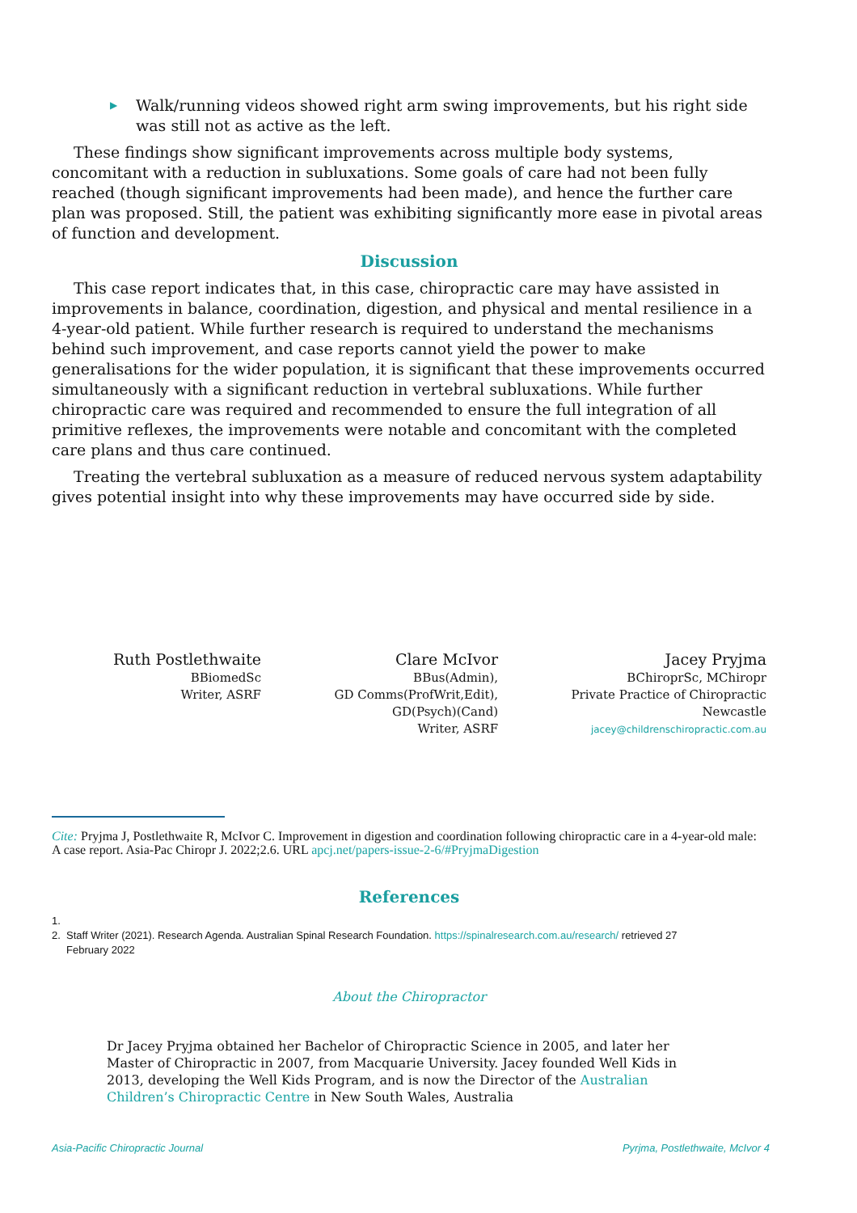▶ Walk/running videos showed right arm swing improvements, but his right side was still not as active as the left.
These findings show significant improvements across multiple body systems, concomitant with a reduction in subluxations. Some goals of care had not been fully reached (though significant improvements had been made), and hence the further care plan was proposed. Still, the patient was exhibiting significantly more ease in pivotal areas of function and development.
Discussion
This case report indicates that, in this case, chiropractic care may have assisted in improvements in balance, coordination, digestion, and physical and mental resilience in a 4-year-old patient. While further research is required to understand the mechanisms behind such improvement, and case reports cannot yield the power to make generalisations for the wider population, it is significant that these improvements occurred simultaneously with a significant reduction in vertebral subluxations. While further chiropractic care was required and recommended to ensure the full integration of all primitive reflexes, the improvements were notable and concomitant with the completed care plans and thus care continued.
Treating the vertebral subluxation as a measure of reduced nervous system adaptability gives potential insight into why these improvements may have occurred side by side.
Ruth Postlethwaite
BBiomedSc
Writer, ASRF
Clare McIvor
BBus(Admin),
GD Comms(ProfWrit,Edit),
GD(Psych)(Cand)
Writer, ASRF
Jacey Pryjma
BChiroprSc, MChiropr
Private Practice of Chiropractic
Newcastle
jacey@childrenschiropractic.com.au
Cite: Pryjma J, Postlethwaite R, McIvor C. Improvement in digestion and coordination following chiropractic care in a 4-year-old male: A case report. Asia-Pac Chiropr J. 2022;2.6. URL apcj.net/papers-issue-2-6/#PryjmaDigestion
References
1.
2. Staff Writer (2021). Research Agenda. Australian Spinal Research Foundation. https://spinalresearch.com.au/research/ retrieved 27
February 2022
About the Chiropractor
Dr Jacey Pryjma obtained her Bachelor of Chiropractic Science in 2005, and later her Master of Chiropractic in 2007, from Macquarie University. Jacey founded Well Kids in 2013, developing the Well Kids Program, and is now the Director of the Australian Children’s Chiropractic Centre in New South Wales, Australia
Asia-Pacific Chiropractic Journal Pyrjma, Postlethwaite, McIvor 4